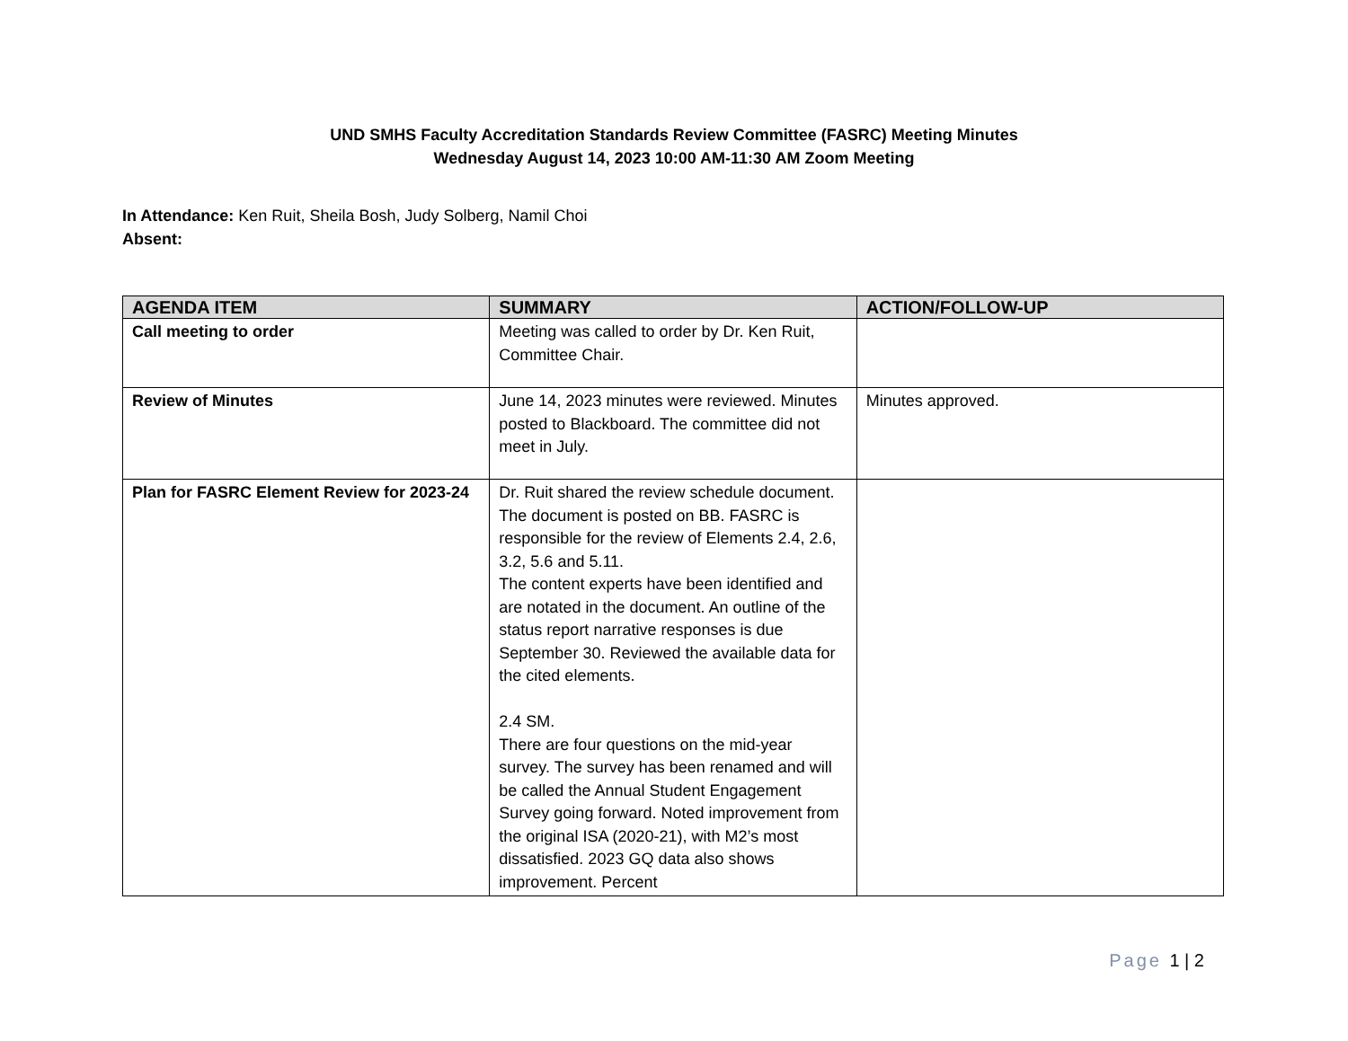UND SMHS Faculty Accreditation Standards Review Committee (FASRC) Meeting Minutes
Wednesday August 14, 2023 10:00 AM-11:30 AM Zoom Meeting
In Attendance: Ken Ruit, Sheila Bosh, Judy Solberg, Namil Choi
Absent:
| AGENDA ITEM | SUMMARY | ACTION/FOLLOW-UP |
| --- | --- | --- |
| Call meeting to order | Meeting was called to order by Dr. Ken Ruit, Committee Chair. | |
| Review of Minutes | June 14, 2023 minutes were reviewed. Minutes posted to Blackboard. The committee did not meet in July. | Minutes approved. |
| Plan for FASRC Element Review for 2023-24 | Dr. Ruit shared the review schedule document. The document is posted on BB. FASRC is responsible for the review of Elements 2.4, 2.6, 3.2, 5.6 and 5.11. The content experts have been identified and are notated in the document. An outline of the status report narrative responses is due September 30. Reviewed the available data for the cited elements. 2.4 SM. There are four questions on the mid-year survey. The survey has been renamed and will be called the Annual Student Engagement Survey going forward. Noted improvement from the original ISA (2020-21), with M2’s most dissatisfied. 2023 GQ data also shows improvement. Percent | |
Page 1 | 2